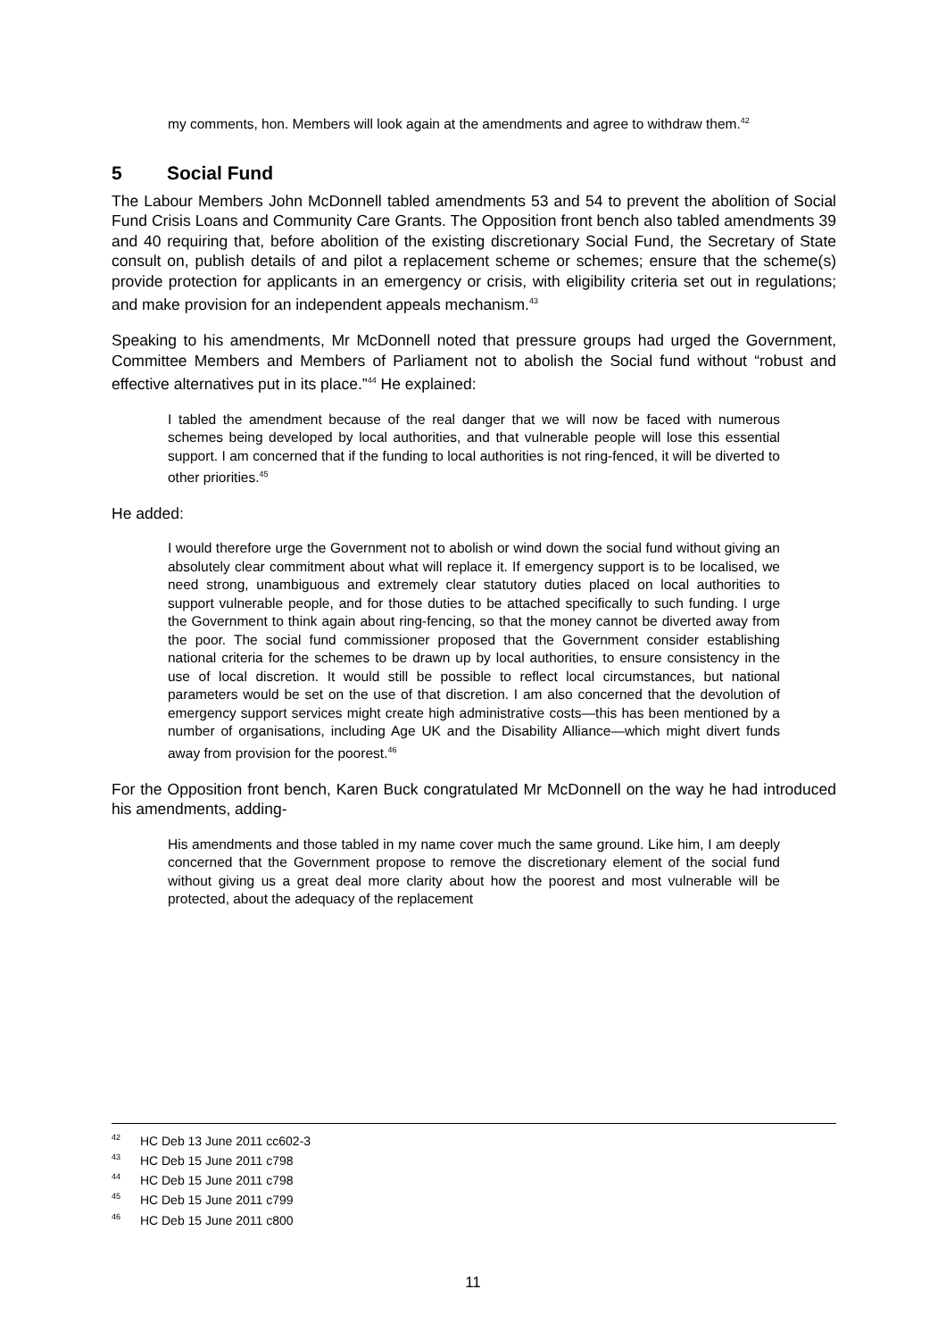my comments, hon. Members will look again at the amendments and agree to withdraw them.<sup>42</sup>
5 Social Fund
The Labour Members John McDonnell tabled amendments 53 and 54 to prevent the abolition of Social Fund Crisis Loans and Community Care Grants. The Opposition front bench also tabled amendments 39 and 40 requiring that, before abolition of the existing discretionary Social Fund, the Secretary of State consult on, publish details of and pilot a replacement scheme or schemes; ensure that the scheme(s) provide protection for applicants in an emergency or crisis, with eligibility criteria set out in regulations; and make provision for an independent appeals mechanism.<sup>43</sup>
Speaking to his amendments, Mr McDonnell noted that pressure groups had urged the Government, Committee Members and Members of Parliament not to abolish the Social fund without “robust and effective alternatives put in its place.”<sup>44</sup> He explained:
I tabled the amendment because of the real danger that we will now be faced with numerous schemes being developed by local authorities, and that vulnerable people will lose this essential support. I am concerned that if the funding to local authorities is not ring-fenced, it will be diverted to other priorities.<sup>45</sup>
He added:
I would therefore urge the Government not to abolish or wind down the social fund without giving an absolutely clear commitment about what will replace it. If emergency support is to be localised, we need strong, unambiguous and extremely clear statutory duties placed on local authorities to support vulnerable people, and for those duties to be attached specifically to such funding. I urge the Government to think again about ring-fencing, so that the money cannot be diverted away from the poor. The social fund commissioner proposed that the Government consider establishing national criteria for the schemes to be drawn up by local authorities, to ensure consistency in the use of local discretion. It would still be possible to reflect local circumstances, but national parameters would be set on the use of that discretion. I am also concerned that the devolution of emergency support services might create high administrative costs—this has been mentioned by a number of organisations, including Age UK and the Disability Alliance—which might divert funds away from provision for the poorest.<sup>46</sup>
For the Opposition front bench, Karen Buck congratulated Mr McDonnell on the way he had introduced his amendments, adding-
His amendments and those tabled in my name cover much the same ground. Like him, I am deeply concerned that the Government propose to remove the discretionary element of the social fund without giving us a great deal more clarity about how the poorest and most vulnerable will be protected, about the adequacy of the replacement
<sup>42</sup> HC Deb 13 June 2011 cc602-3
<sup>43</sup> HC Deb 15 June 2011 c798
<sup>44</sup> HC Deb 15 June 2011 c798
<sup>45</sup> HC Deb 15 June 2011 c799
<sup>46</sup> HC Deb 15 June 2011 c800
11